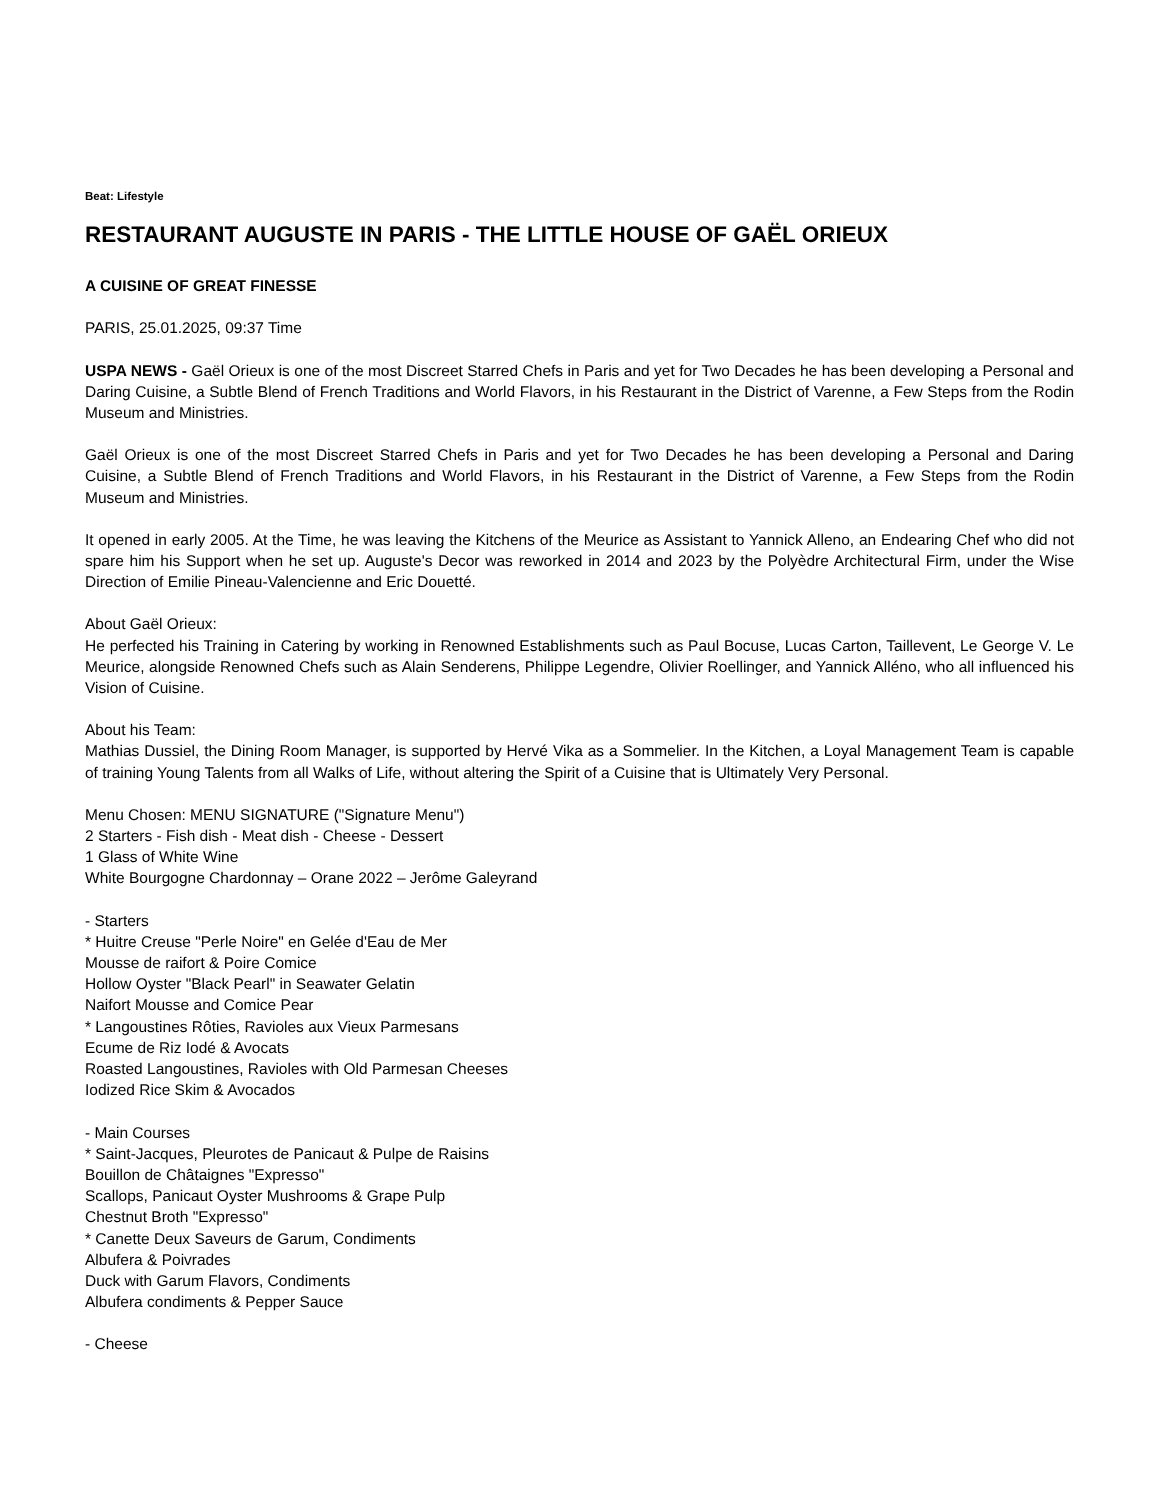Beat: Lifestyle
RESTAURANT AUGUSTE IN PARIS - THE LITTLE HOUSE OF GAËL ORIEUX
A CUISINE OF GREAT FINESSE
PARIS, 25.01.2025, 09:37 Time
USPA NEWS - Gaël Orieux is one of the most Discreet Starred Chefs in Paris and yet for Two Decades he has been developing a Personal and Daring Cuisine, a Subtle Blend of French Traditions and World Flavors, in his Restaurant in the District of Varenne, a Few Steps from the Rodin Museum and Ministries.
Gaël Orieux is one of the most Discreet Starred Chefs in Paris and yet for Two Decades he has been developing a Personal and Daring Cuisine, a Subtle Blend of French Traditions and World Flavors, in his Restaurant in the District of Varenne, a Few Steps from the Rodin Museum and Ministries.
It opened in early 2005. At the Time, he was leaving the Kitchens of the Meurice as Assistant to Yannick Alleno, an Endearing Chef who did not spare him his Support when he set up. Auguste's Decor was reworked in 2014 and 2023 by the Polyèdre Architectural Firm, under the Wise Direction of Emilie Pineau-Valencienne and Eric Douetté.
About Gaël Orieux:
He perfected his Training in Catering by working in Renowned Establishments such as Paul Bocuse, Lucas Carton, Taillevent, Le George V. Le Meurice, alongside Renowned Chefs such as Alain Senderens, Philippe Legendre, Olivier Roellinger, and Yannick Alléno, who all influenced his Vision of Cuisine.
About his Team:
Mathias Dussiel, the Dining Room Manager, is supported by Hervé Vika as a Sommelier. In the Kitchen, a Loyal Management Team is capable of training Young Talents from all Walks of Life, without altering the Spirit of a Cuisine that is Ultimately Very Personal.
Menu Chosen: MENU SIGNATURE ("Signature Menu")
2 Starters - Fish dish - Meat dish - Cheese - Dessert
1 Glass of White Wine
White Bourgogne Chardonnay – Orane 2022 – Jerôme Galeyrand
- Starters
* Huitre Creuse "Perle Noire" en Gelée d'Eau de Mer
Mousse de raifort & Poire Comice
Hollow Oyster "Black Pearl" in Seawater Gelatin
Naifort Mousse and Comice Pear
* Langoustines Rôties, Ravioles aux Vieux Parmesans
Ecume de Riz Iodé & Avocats
Roasted Langoustines, Ravioles with Old Parmesan Cheeses
Iodized Rice Skim & Avocados
- Main Courses
* Saint-Jacques, Pleurotes de Panicaut & Pulpe de Raisins
Bouillon de Châtaignes "Expresso"
Scallops, Panicaut Oyster Mushrooms & Grape Pulp
Chestnut Broth "Expresso"
* Canette Deux Saveurs de Garum, Condiments
Albufera & Poivrades
Duck with Garum Flavors, Condiments
Albufera condiments & Pepper Sauce
- Cheese